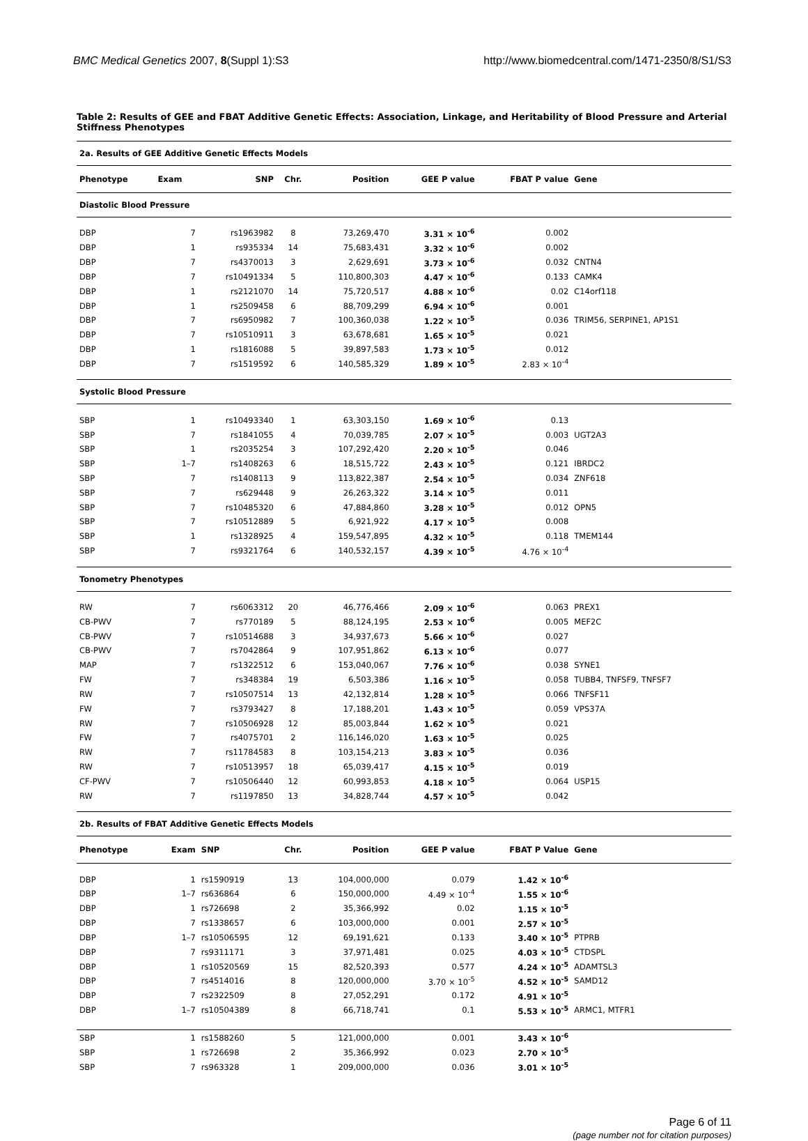BMC Medical Genetics 2007, 8(Suppl 1):S3 http://www.biomedcentral.com/1471-2350/8/S1/S3
Table 2: Results of GEE and FBAT Additive Genetic Effects: Association, Linkage, and Heritability of Blood Pressure and Arterial Stiffness Phenotypes
| 2a. Results of GEE Additive Genetic Effects Models | | | | | | | |
| Phenotype | Exam | SNP | Chr. | Position | GEE P value | FBAT P value | Gene |
| Diastolic Blood Pressure | | | | | | | |
| DBP | 7 | rs1963982 | 8 | 73,269,470 | 3.31 × 10<sup>-6</sup> | 0.002 | |
| DBP | 1 | rs935334 | 14 | 75,683,431 | 3.32 × 10<sup>-6</sup> | 0.002 | |
| DBP | 7 | rs4370013 | 3 | 2,629,691 | 3.73 × 10<sup>-6</sup> | 0.032 | CNTN4 |
| DBP | 7 | rs10491334 | 5 | 110,800,303 | 4.47 × 10<sup>-6</sup> | 0.133 | CAMK4 |
| DBP | 1 | rs2121070 | 14 | 75,720,517 | 4.88 × 10<sup>-6</sup> | 0.02 | C14orf118 |
| DBP | 1 | rs2509458 | 6 | 88,709,299 | 6.94 × 10<sup>-6</sup> | 0.001 | |
| DBP | 7 | rs6950982 | 7 | 100,360,038 | 1.22 × 10<sup>-5</sup> | 0.036 | TRIM56, SERPINE1, AP1S1 |
| DBP | 7 | rs10510911 | 3 | 63,678,681 | 1.65 × 10<sup>-5</sup> | 0.021 | |
| DBP | 1 | rs1816088 | 5 | 39,897,583 | 1.73 × 10<sup>-5</sup> | 0.012 | |
| DBP | 7 | rs1519592 | 6 | 140,585,329 | 1.89 × 10<sup>-5</sup> | 2.83 × 10<sup>-4</sup> | |
| Systolic Blood Pressure | | | | | | | |
| SBP | 1 | rs10493340 | 1 | 63,303,150 | 1.69 × 10<sup>-6</sup> | 0.13 | |
| SBP | 7 | rs1841055 | 4 | 70,039,785 | 2.07 × 10<sup>-5</sup> | 0.003 | UGT2A3 |
| SBP | 1 | rs2035254 | 3 | 107,292,420 | 2.20 × 10<sup>-5</sup> | 0.046 | |
| SBP | 1–7 | rs1408263 | 6 | 18,515,722 | 2.43 × 10<sup>-5</sup> | 0.121 | IBRDC2 |
| SBP | 7 | rs1408113 | 9 | 113,822,387 | 2.54 × 10<sup>-5</sup> | 0.034 | ZNF618 |
| SBP | 7 | rs629448 | 9 | 26,263,322 | 3.14 × 10<sup>-5</sup> | 0.011 | |
| SBP | 7 | rs10485320 | 6 | 47,884,860 | 3.28 × 10<sup>-5</sup> | 0.012 | OPN5 |
| SBP | 7 | rs10512889 | 5 | 6,921,922 | 4.17 × 10<sup>-5</sup> | 0.008 | |
| SBP | 1 | rs1328925 | 4 | 159,547,895 | 4.32 × 10<sup>-5</sup> | 0.118 | TMEM144 |
| SBP | 7 | rs9321764 | 6 | 140,532,157 | 4.39 × 10<sup>-5</sup> | 4.76 × 10<sup>-4</sup> | |
| Tonometry Phenotypes | | | | | | | |
| RW | 7 | rs6063312 | 20 | 46,776,466 | 2.09 × 10<sup>-6</sup> | 0.063 | PREX1 |
| CB-PWV | 7 | rs770189 | 5 | 88,124,195 | 2.53 × 10<sup>-6</sup> | 0.005 | MEF2C |
| CB-PWV | 7 | rs10514688 | 3 | 34,937,673 | 5.66 × 10<sup>-6</sup> | 0.027 | |
| CB-PWV | 7 | rs7042864 | 9 | 107,951,862 | 6.13 × 10<sup>-6</sup> | 0.077 | |
| MAP | 7 | rs1322512 | 6 | 153,040,067 | 7.76 × 10<sup>-6</sup> | 0.038 | SYNE1 |
| FW | 7 | rs348384 | 19 | 6,503,386 | 1.16 × 10<sup>-5</sup> | 0.058 | TUBB4, TNFSF9, TNFSF7 |
| RW | 7 | rs10507514 | 13 | 42,132,814 | 1.28 × 10<sup>-5</sup> | 0.066 | TNFSF11 |
| FW | 7 | rs3793427 | 8 | 17,188,201 | 1.43 × 10<sup>-5</sup> | 0.059 | VPS37A |
| RW | 7 | rs10506928 | 12 | 85,003,844 | 1.62 × 10<sup>-5</sup> | 0.021 | |
| FW | 7 | rs4075701 | 2 | 116,146,020 | 1.63 × 10<sup>-5</sup> | 0.025 | |
| RW | 7 | rs11784583 | 8 | 103,154,213 | 3.83 × 10<sup>-5</sup> | 0.036 | |
| RW | 7 | rs10513957 | 18 | 65,039,417 | 4.15 × 10<sup>-5</sup> | 0.019 | |
| CF-PWV | 7 | rs10506440 | 12 | 60,993,853 | 4.18 × 10<sup>-5</sup> | 0.064 | USP15 |
| RW | 7 | rs1197850 | 13 | 34,828,744 | 4.57 × 10<sup>-5</sup> | 0.042 | |
| 2b. Results of FBAT Additive Genetic Effects Models | | | | | | | |
| Phenotype | Exam | SNP | Chr. | Position | GEE P value | FBAT P Value | Gene |
| DBP | 1 | rs1590919 | 13 | 104,000,000 | 0.079 | 1.42 × 10<sup>-6</sup> | |
| DBP | 1–7 | rs636864 | 6 | 150,000,000 | 4.49 × 10<sup>-4</sup> | 1.55 × 10<sup>-6</sup> | |
| DBP | 1 | rs726698 | 2 | 35,366,992 | 0.02 | 1.15 × 10<sup>-5</sup> | |
| DBP | 7 | rs1338657 | 6 | 103,000,000 | 0.001 | 2.57 × 10<sup>-5</sup> | |
| DBP | 1–7 | rs10506595 | 12 | 69,191,621 | 0.133 | 3.40 × 10<sup>-5</sup> | PTPRB |
| DBP | 7 | rs9311171 | 3 | 37,971,481 | 0.025 | 4.03 × 10<sup>-5</sup> | CTDSPL |
| DBP | 1 | rs10520569 | 15 | 82,520,393 | 0.577 | 4.24 × 10<sup>-5</sup> | ADAMTSL3 |
| DBP | 7 | rs4514016 | 8 | 120,000,000 | 3.70 × 10<sup>-5</sup> | 4.52 × 10<sup>-5</sup> | SAMD12 |
| DBP | 7 | rs2322509 | 8 | 27,052,291 | 0.172 | 4.91 × 10<sup>-5</sup> | |
| DBP | 1–7 | rs10504389 | 8 | 66,718,741 | 0.1 | 5.53 × 10<sup>-5</sup> | ARMC1, MTFR1 |
| SBP | 1 | rs1588260 | 5 | 121,000,000 | 0.001 | 3.43 × 10<sup>-6</sup> | |
| SBP | 1 | rs726698 | 2 | 35,366,992 | 0.023 | 2.70 × 10<sup>-5</sup> | |
| SBP | 7 | rs963328 | 1 | 209,000,000 | 0.036 | 3.01 × 10<sup>-5</sup> | |
Page 6 of 11
(page number not for citation purposes)